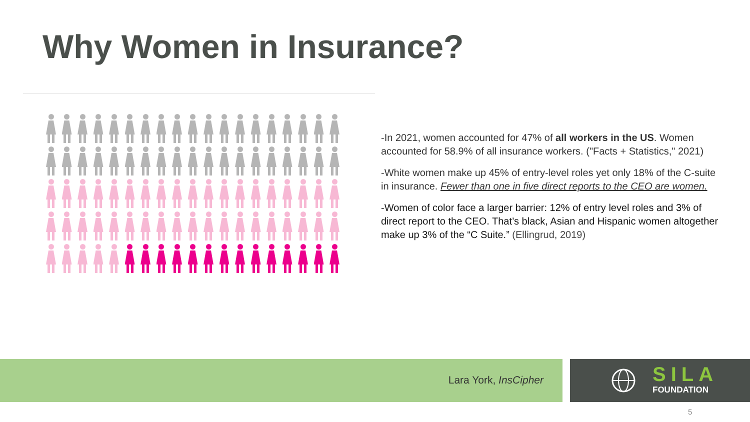Why Women in Insurance?
-In 2021, women accounted for 47% of all workers in the US. Women accounted for 58.9% of all insurance workers. ("Facts + Statistics," 2021)
-White women make up 45% of entry-level roles yet only 18% of the C-suite in insurance. Fewer than one in five direct reports to the CEO are women.
-Women of color face a larger barrier: 12% of entry level roles and 3% of direct report to the CEO. That’s black, Asian and Hispanic women altogether make up 3% of the “C Suite.” (Ellingrud, 2019)
Lara York, InsCipher
SILA
FOUNDATION
5